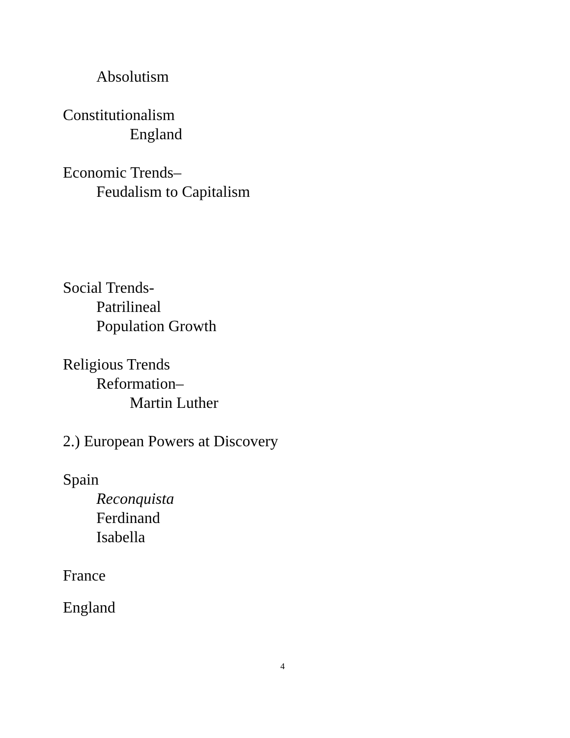Absolutism
Constitutionalism
England
Economic Trends–
Feudalism to Capitalism
Social Trends-
Patrilineal
Population Growth
Religious Trends
Reformation–
Martin Luther
2.) European Powers at Discovery
Spain
Reconquista
Ferdinand
Isabella
France
England
4